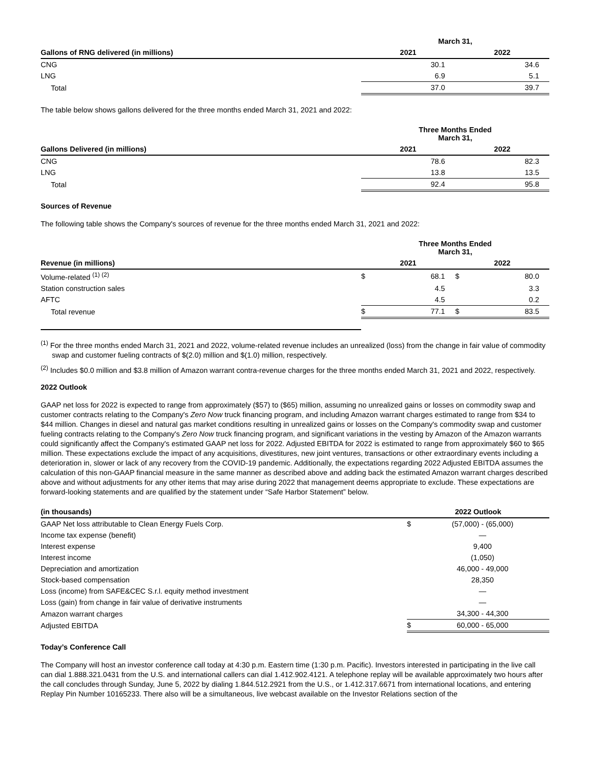| | March 31, | |
| --- | --- | --- |
| Gallons of RNG delivered (in millions) | 2021 | 2022 |
| CNG | 30.1 | 34.6 |
| LNG | 6.9 | 5.1 |
| Total | 37.0 | 39.7 |
The table below shows gallons delivered for the three months ended March 31, 2021 and 2022:
| | Three Months Ended March 31, | |
| --- | --- | --- |
| Gallons Delivered (in millions) | 2021 | 2022 |
| CNG | 78.6 | 82.3 |
| LNG | 13.8 | 13.5 |
| Total | 92.4 | 95.8 |
Sources of Revenue
The following table shows the Company's sources of revenue for the three months ended March 31, 2021 and 2022:
| | Three Months Ended March 31, | | | |
| --- | --- | --- | --- | --- |
| Revenue (in millions) | 2021 | | 2022 | |
| Volume-related <sup>(1) (2)</sup> | $ | 68.1 | $ | 80.0 |
| Station construction sales | | 4.5 | | 3.3 |
| AFTC | | 4.5 | | 0.2 |
| Total revenue | $ | 77.1 | $ | 83.5 |
<sup>(1)</sup> For the three months ended March 31, 2021 and 2022, volume-related revenue includes an unrealized (loss) from the change in fair value of commodity swap and customer fueling contracts of $(2.0) million and $(1.0) million, respectively.
<sup>(2)</sup> Includes $0.0 million and $3.8 million of Amazon warrant contra-revenue charges for the three months ended March 31, 2021 and 2022, respectively.
2022 Outlook
GAAP net loss for 2022 is expected to range from approximately ($57) to ($65) million, assuming no unrealized gains or losses on commodity swap and customer contracts relating to the Company's Zero Now truck financing program, and including Amazon warrant charges estimated to range from $34 to $44 million. Changes in diesel and natural gas market conditions resulting in unrealized gains or losses on the Company's commodity swap and customer fueling contracts relating to the Company's Zero Now truck financing program, and significant variations in the vesting by Amazon of the Amazon warrants could significantly affect the Company's estimated GAAP net loss for 2022. Adjusted EBITDA for 2022 is estimated to range from approximately $60 to $65 million. These expectations exclude the impact of any acquisitions, divestitures, new joint ventures, transactions or other extraordinary events including a deterioration in, slower or lack of any recovery from the COVID-19 pandemic. Additionally, the expectations regarding 2022 Adjusted EBITDA assumes the calculation of this non-GAAP financial measure in the same manner as described above and adding back the estimated Amazon warrant charges described above and without adjustments for any other items that may arise during 2022 that management deems appropriate to exclude. These expectations are forward-looking statements and are qualified by the statement under “Safe Harbor Statement” below.
| (in thousands) | 2022 Outlook | |
| --- | --- | --- |
| GAAP Net loss attributable to Clean Energy Fuels Corp. | $ | (57,000) - (65,000) |
| Income tax expense (benefit) | | — |
| Interest expense | | 9,400 |
| Interest income | | (1,050) |
| Depreciation and amortization | | 46,000 - 49,000 |
| Stock-based compensation | | 28,350 |
| Loss (income) from SAFE&CEC S.r.l. equity method investment | | — |
| Loss (gain) from change in fair value of derivative instruments | | — |
| Amazon warrant charges | | 34,300 - 44,300 |
| Adjusted EBITDA | $ | 60,000 - 65,000 |
Today’s Conference Call
The Company will host an investor conference call today at 4:30 p.m. Eastern time (1:30 p.m. Pacific). Investors interested in participating in the live call can dial 1.888.321.0431 from the U.S. and international callers can dial 1.412.902.4121. A telephone replay will be available approximately two hours after the call concludes through Sunday, June 5, 2022 by dialing 1.844.512.2921 from the U.S., or 1.412.317.6671 from international locations, and entering Replay Pin Number 10165233. There also will be a simultaneous, live webcast available on the Investor Relations section of the